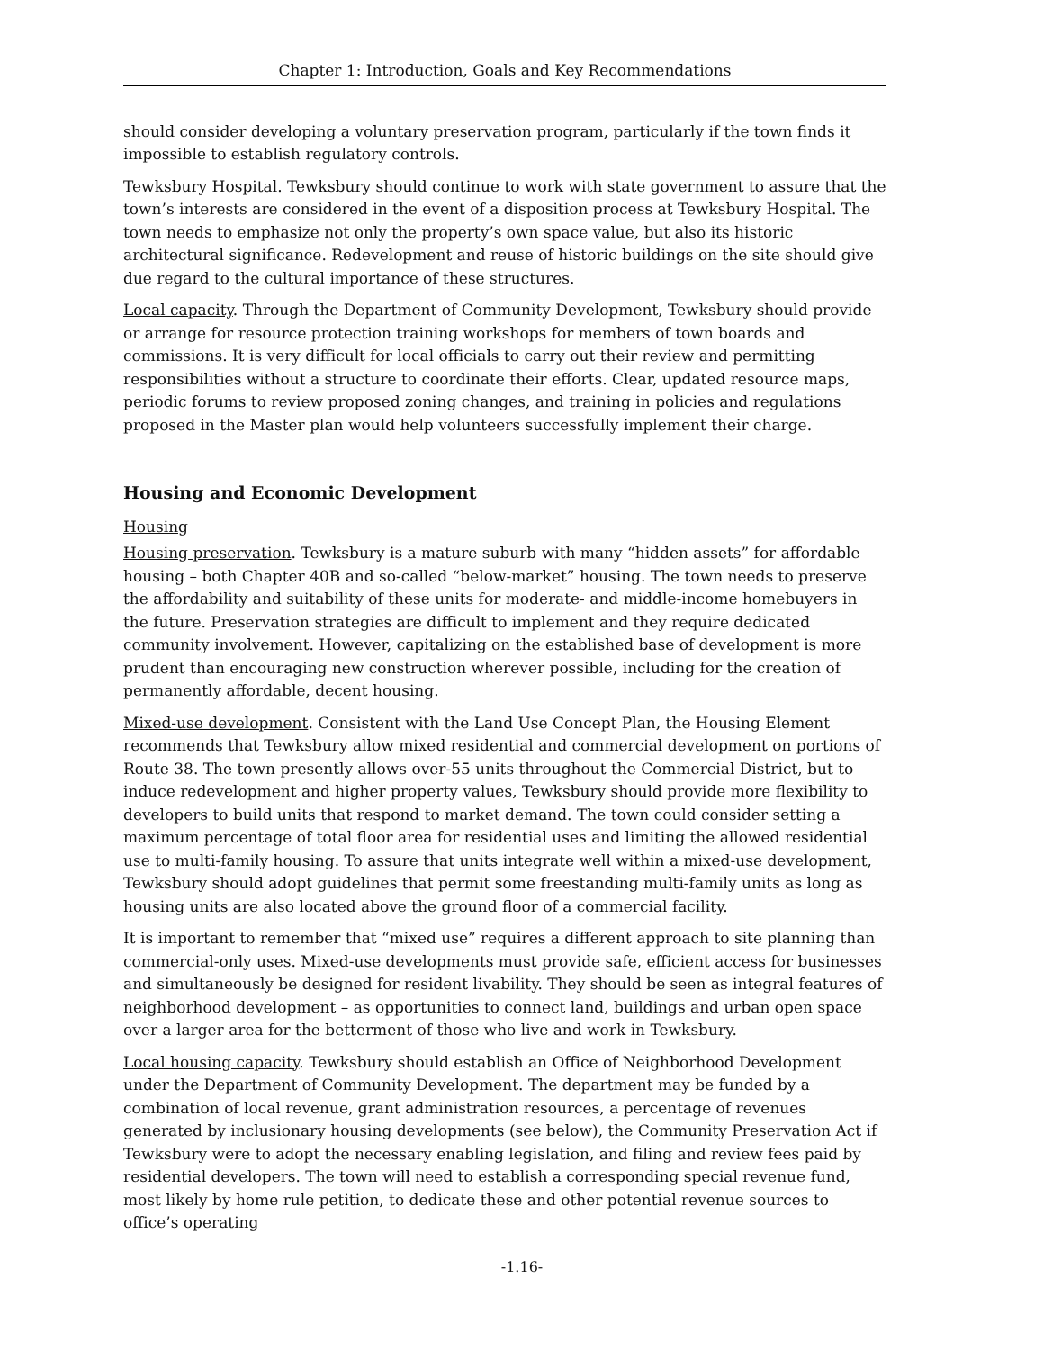Chapter 1: Introduction, Goals and Key Recommendations
should consider developing a voluntary preservation program, particularly if the town finds it impossible to establish regulatory controls.
Tewksbury Hospital. Tewksbury should continue to work with state government to assure that the town’s interests are considered in the event of a disposition process at Tewksbury Hospital. The town needs to emphasize not only the property’s own space value, but also its historic architectural significance. Redevelopment and reuse of historic buildings on the site should give due regard to the cultural importance of these structures.
Local capacity. Through the Department of Community Development, Tewksbury should provide or arrange for resource protection training workshops for members of town boards and commissions. It is very difficult for local officials to carry out their review and permitting responsibilities without a structure to coordinate their efforts. Clear, updated resource maps, periodic forums to review proposed zoning changes, and training in policies and regulations proposed in the Master plan would help volunteers successfully implement their charge.
Housing and Economic Development
Housing
Housing preservation. Tewksbury is a mature suburb with many “hidden assets” for affordable housing – both Chapter 40B and so-called “below-market” housing. The town needs to preserve the affordability and suitability of these units for moderate- and middle-income homebuyers in the future. Preservation strategies are difficult to implement and they require dedicated community involvement. However, capitalizing on the established base of development is more prudent than encouraging new construction wherever possible, including for the creation of permanently affordable, decent housing.
Mixed-use development. Consistent with the Land Use Concept Plan, the Housing Element recommends that Tewksbury allow mixed residential and commercial development on portions of Route 38. The town presently allows over-55 units throughout the Commercial District, but to induce redevelopment and higher property values, Tewksbury should provide more flexibility to developers to build units that respond to market demand. The town could consider setting a maximum percentage of total floor area for residential uses and limiting the allowed residential use to multi-family housing. To assure that units integrate well within a mixed-use development, Tewksbury should adopt guidelines that permit some freestanding multi-family units as long as housing units are also located above the ground floor of a commercial facility.
It is important to remember that “mixed use” requires a different approach to site planning than commercial-only uses. Mixed-use developments must provide safe, efficient access for businesses and simultaneously be designed for resident livability. They should be seen as integral features of neighborhood development – as opportunities to connect land, buildings and urban open space over a larger area for the betterment of those who live and work in Tewksbury.
Local housing capacity. Tewksbury should establish an Office of Neighborhood Development under the Department of Community Development. The department may be funded by a combination of local revenue, grant administration resources, a percentage of revenues generated by inclusionary housing developments (see below), the Community Preservation Act if Tewksbury were to adopt the necessary enabling legislation, and filing and review fees paid by residential developers. The town will need to establish a corresponding special revenue fund, most likely by home rule petition, to dedicate these and other potential revenue sources to office’s operating
-1.16-